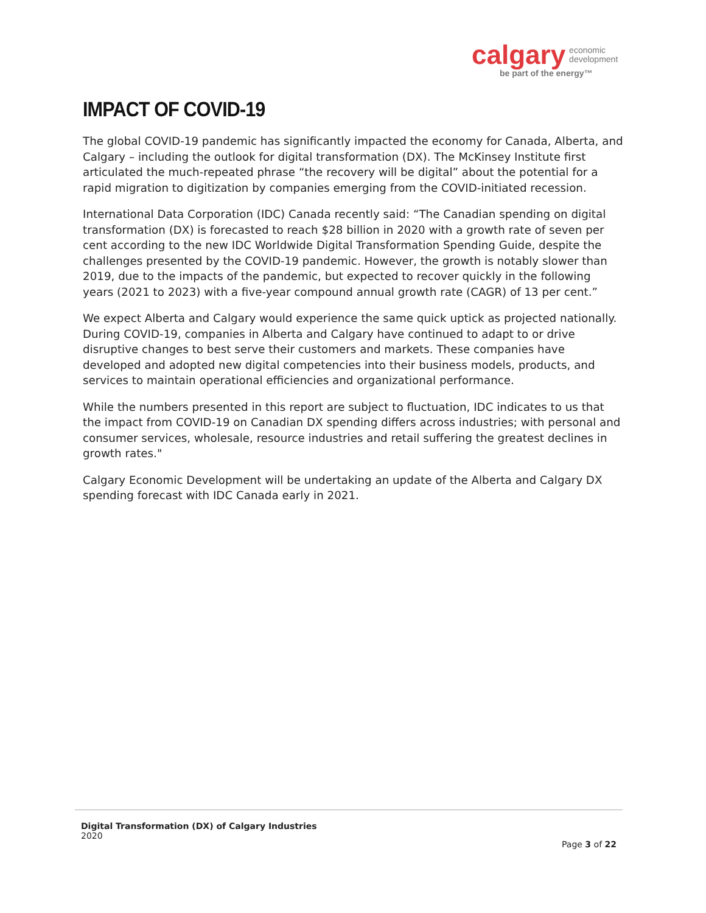calgary economic
development
be part of the energy™
IMPACT OF COVID-19
The global COVID-19 pandemic has significantly impacted the economy for Canada, Alberta, and Calgary – including the outlook for digital transformation (DX). The McKinsey Institute first articulated the much-repeated phrase “the recovery will be digital” about the potential for a rapid migration to digitization by companies emerging from the COVID-initiated recession.
International Data Corporation (IDC) Canada recently said: “The Canadian spending on digital transformation (DX) is forecasted to reach $28 billion in 2020 with a growth rate of seven per cent according to the new IDC Worldwide Digital Transformation Spending Guide, despite the challenges presented by the COVID-19 pandemic. However, the growth is notably slower than 2019, due to the impacts of the pandemic, but expected to recover quickly in the following years (2021 to 2023) with a five-year compound annual growth rate (CAGR) of 13 per cent.”
We expect Alberta and Calgary would experience the same quick uptick as projected nationally. During COVID-19, companies in Alberta and Calgary have continued to adapt to or drive disruptive changes to best serve their customers and markets. These companies have developed and adopted new digital competencies into their business models, products, and services to maintain operational efficiencies and organizational performance.
While the numbers presented in this report are subject to fluctuation, IDC indicates to us that the impact from COVID-19 on Canadian DX spending differs across industries; with personal and consumer services, wholesale, resource industries and retail suffering the greatest declines in growth rates."
Calgary Economic Development will be undertaking an update of the Alberta and Calgary DX spending forecast with IDC Canada early in 2021.
Digital Transformation (DX) of Calgary Industries
2020
Page 3 of 22